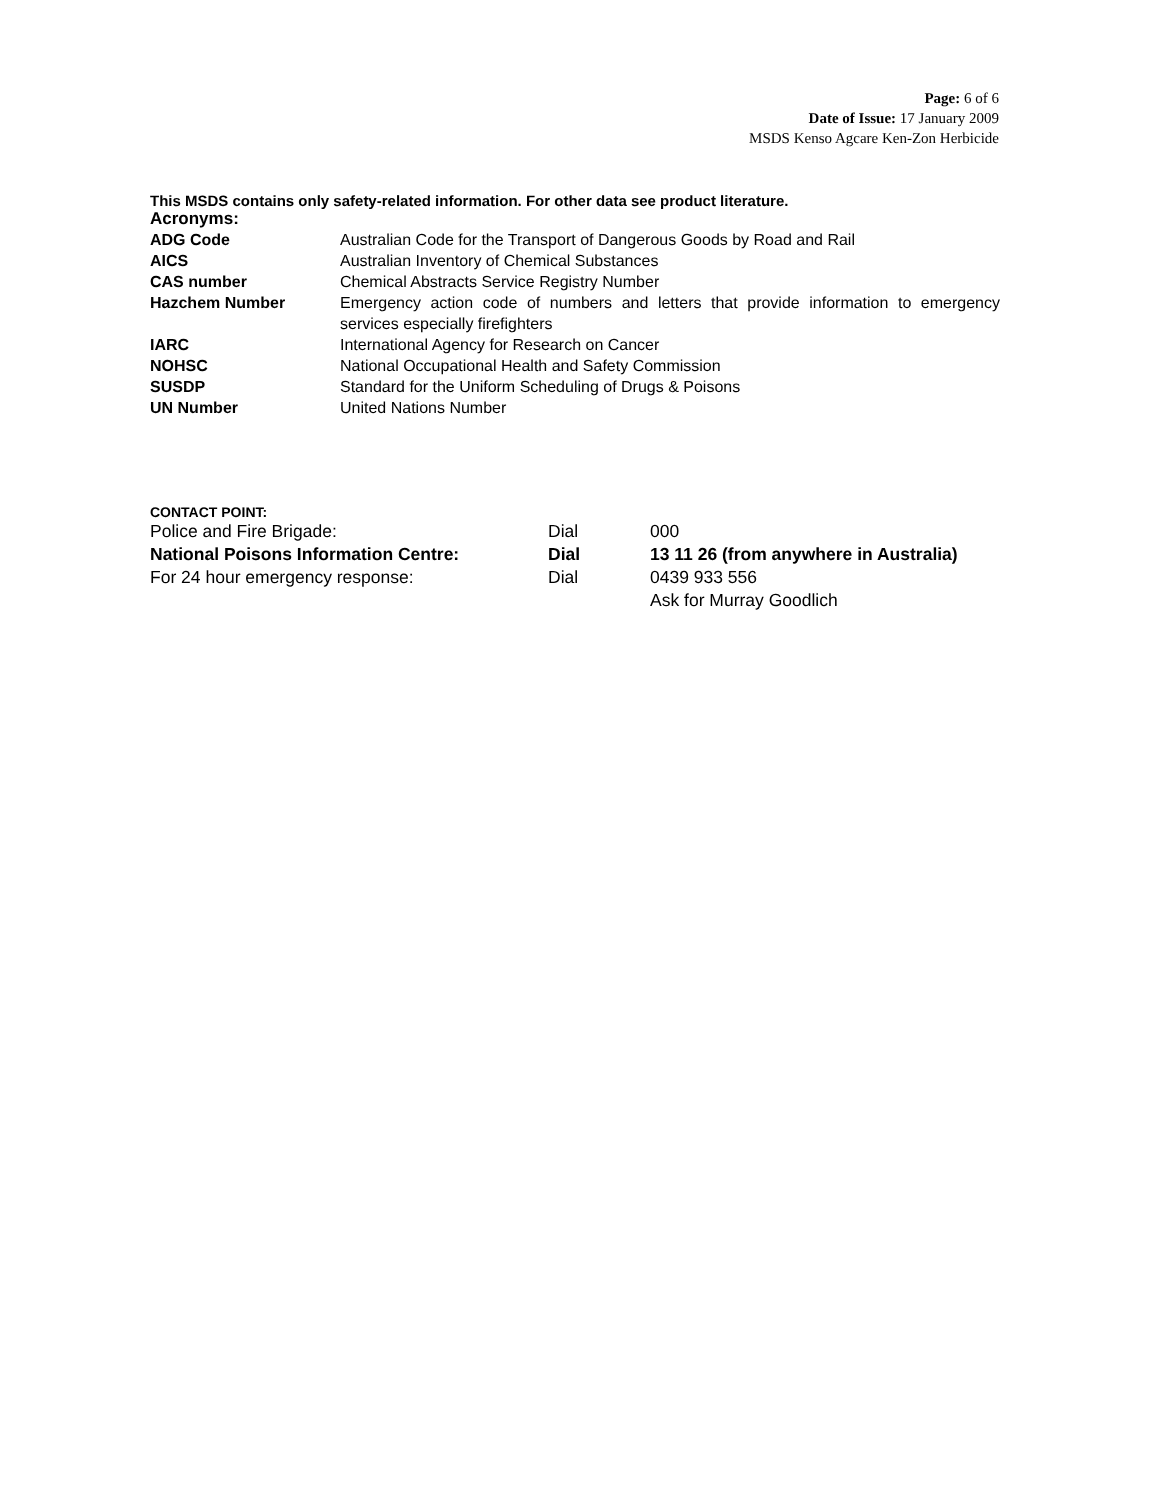Page: 6 of 6
Date of Issue: 17 January 2009
MSDS Kenso Agcare Ken-Zon Herbicide
This MSDS contains only safety-related information. For other data see product literature.
Acronyms:
| ADG Code | Australian Code for the Transport of Dangerous Goods by Road and Rail |
| AICS | Australian Inventory of Chemical Substances |
| CAS number | Chemical Abstracts Service Registry Number |
| Hazchem Number | Emergency action code of numbers and letters that provide information to emergency services especially firefighters |
| IARC | International Agency for Research on Cancer |
| NOHSC | National Occupational Health and Safety Commission |
| SUSDP | Standard for the Uniform Scheduling of Drugs & Poisons |
| UN Number | United Nations Number |
CONTACT POINT:
| Police and Fire Brigade: | Dial | 000 |
| National Poisons Information Centre: | Dial | 13 11 26 (from anywhere in Australia) |
| For 24 hour emergency response: | Dial | 0439 933 556 Ask for Murray Goodlich |